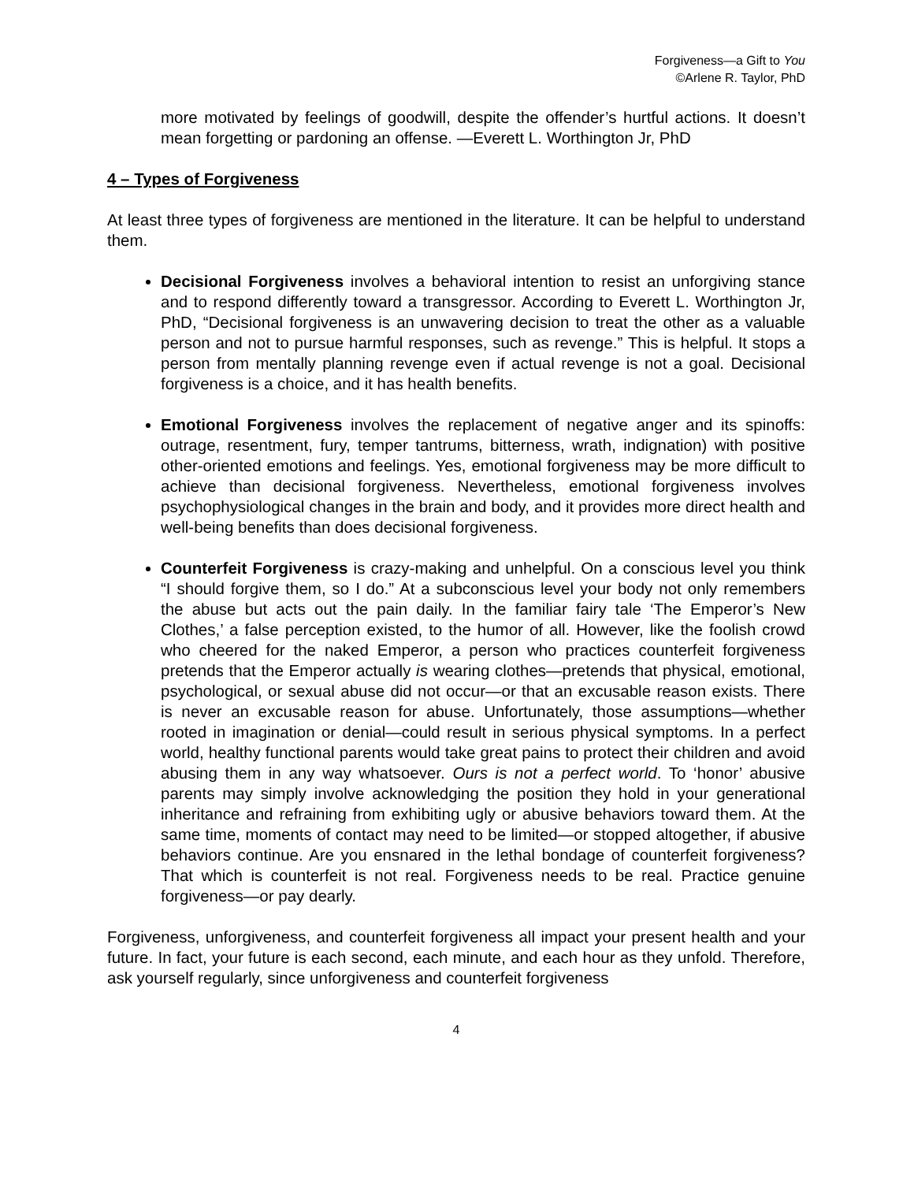Forgiveness—a Gift to You
©Arlene R. Taylor, PhD
more motivated by feelings of goodwill, despite the offender’s hurtful actions. It doesn’t mean forgetting or pardoning an offense. —Everett L. Worthington Jr, PhD
4 – Types of Forgiveness
At least three types of forgiveness are mentioned in the literature. It can be helpful to understand them.
Decisional Forgiveness involves a behavioral intention to resist an unforgiving stance and to respond differently toward a transgressor. According to Everett L. Worthington Jr, PhD, “Decisional forgiveness is an unwavering decision to treat the other as a valuable person and not to pursue harmful responses, such as revenge.” This is helpful. It stops a person from mentally planning revenge even if actual revenge is not a goal. Decisional forgiveness is a choice, and it has health benefits.
Emotional Forgiveness involves the replacement of negative anger and its spinoffs: outrage, resentment, fury, temper tantrums, bitterness, wrath, indignation) with positive other-oriented emotions and feelings. Yes, emotional forgiveness may be more difficult to achieve than decisional forgiveness. Nevertheless, emotional forgiveness involves psychophysiological changes in the brain and body, and it provides more direct health and well-being benefits than does decisional forgiveness.
Counterfeit Forgiveness is crazy-making and unhelpful. On a conscious level you think “I should forgive them, so I do.” At a subconscious level your body not only remembers the abuse but acts out the pain daily. In the familiar fairy tale ‘The Emperor’s New Clothes,’ a false perception existed, to the humor of all. However, like the foolish crowd who cheered for the naked Emperor, a person who practices counterfeit forgiveness pretends that the Emperor actually is wearing clothes—pretends that physical, emotional, psychological, or sexual abuse did not occur—or that an excusable reason exists. There is never an excusable reason for abuse. Unfortunately, those assumptions—whether rooted in imagination or denial—could result in serious physical symptoms. In a perfect world, healthy functional parents would take great pains to protect their children and avoid abusing them in any way whatsoever. Ours is not a perfect world. To ‘honor’ abusive parents may simply involve acknowledging the position they hold in your generational inheritance and refraining from exhibiting ugly or abusive behaviors toward them. At the same time, moments of contact may need to be limited—or stopped altogether, if abusive behaviors continue. Are you ensnared in the lethal bondage of counterfeit forgiveness? That which is counterfeit is not real. Forgiveness needs to be real. Practice genuine forgiveness—or pay dearly.
Forgiveness, unforgiveness, and counterfeit forgiveness all impact your present health and your future. In fact, your future is each second, each minute, and each hour as they unfold. Therefore, ask yourself regularly, since unforgiveness and counterfeit forgiveness
4